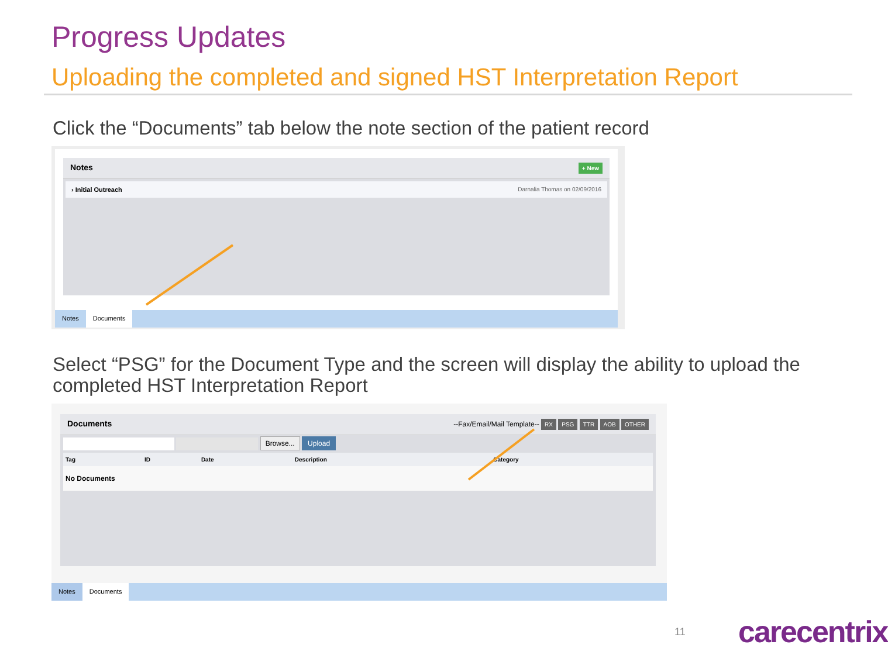Progress Updates
Uploading the completed and signed HST Interpretation Report
Click the “Documents” tab below the note section of the patient record
Notes + New
› Initial Outreach Darnalia Thomas on 02/09/2016
Notes Documents
Select “PSG” for the Document Type and the screen will display the ability to upload the completed HST Interpretation Report
Documents --Fax/Email/Mail Template-- RX PSG TTR AOB OTHER
Browse... Upload
| Tag | ID | Date | Description | Category |
| --- | --- | --- | --- | --- |
| No Documents | | | | |
Notes Documents
11 carecentrix